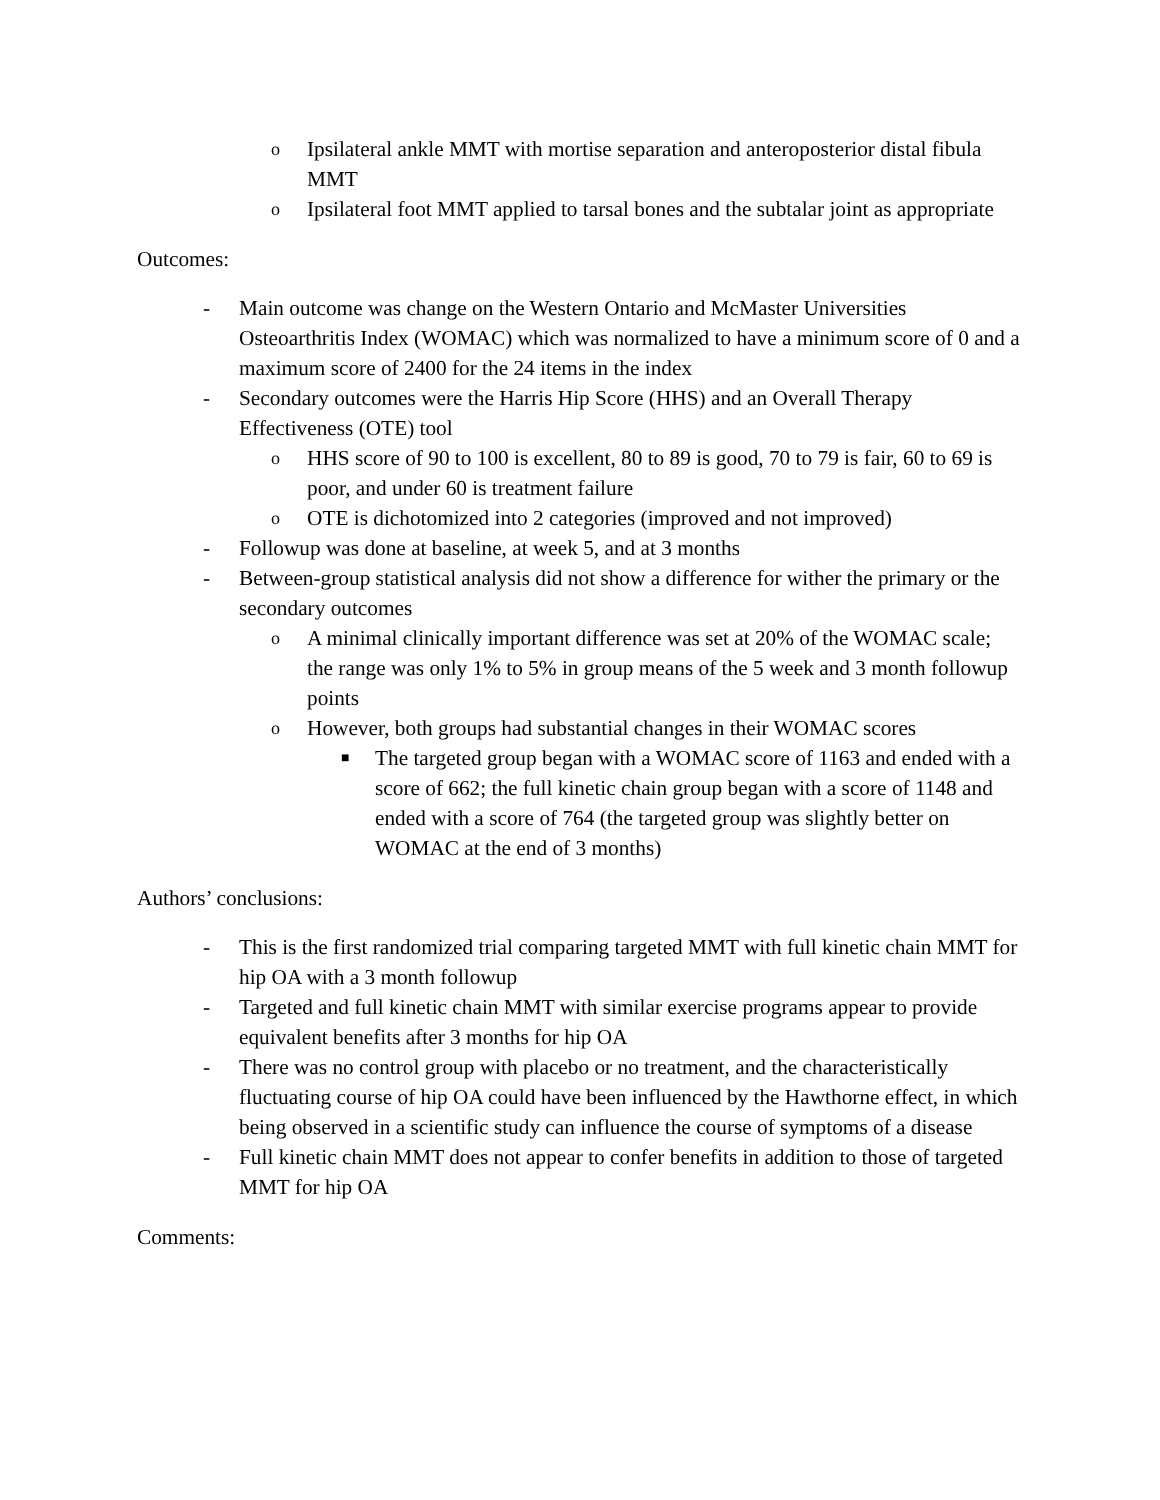o Ipsilateral ankle MMT with mortise separation and anteroposterior distal fibula MMT
o Ipsilateral foot MMT applied to tarsal bones and the subtalar joint as appropriate
Outcomes:
- Main outcome was change on the Western Ontario and McMaster Universities Osteoarthritis Index (WOMAC) which was normalized to have a minimum score of 0 and a maximum score of 2400 for the 24 items in the index
- Secondary outcomes were the Harris Hip Score (HHS) and an Overall Therapy Effectiveness (OTE) tool
o HHS score of 90 to 100 is excellent, 80 to 89 is good, 70 to 79 is fair, 60 to 69 is poor, and under 60 is treatment failure
o OTE is dichotomized into 2 categories (improved and not improved)
- Followup was done at baseline, at week 5, and at 3 months
- Between-group statistical analysis did not show a difference for wither the primary or the secondary outcomes
o A minimal clinically important difference was set at 20% of the WOMAC scale; the range was only 1% to 5% in group means of the 5 week and 3 month followup points
o However, both groups had substantial changes in their WOMAC scores
■ The targeted group began with a WOMAC score of 1163 and ended with a score of 662; the full kinetic chain group began with a score of 1148 and ended with a score of 764 (the targeted group was slightly better on WOMAC at the end of 3 months)
Authors’ conclusions:
- This is the first randomized trial comparing targeted MMT with full kinetic chain MMT for hip OA with a 3 month followup
- Targeted and full kinetic chain MMT with similar exercise programs appear to provide equivalent benefits after 3 months for hip OA
- There was no control group with placebo or no treatment, and the characteristically fluctuating course of hip OA could have been influenced by the Hawthorne effect, in which being observed in a scientific study can influence the course of symptoms of a disease
- Full kinetic chain MMT does not appear to confer benefits in addition to those of targeted MMT for hip OA
Comments: